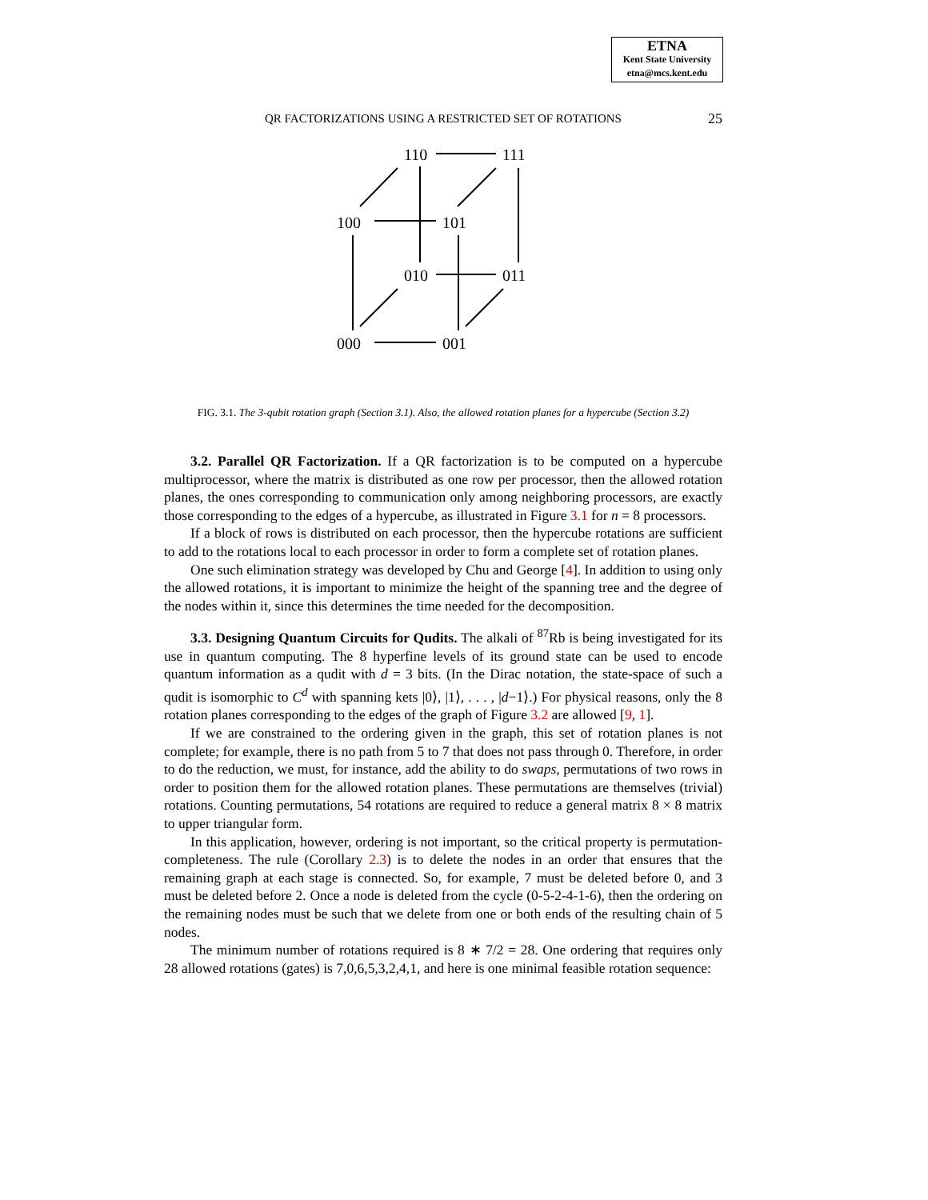ETNA
Kent State University
etna@mcs.kent.edu
QR FACTORIZATIONS USING A RESTRICTED SET OF ROTATIONS
25
110
111
100
101
010
011
000
001
FIG. 3.1. The 3-qubit rotation graph (Section 3.1). Also, the allowed rotation planes for a hypercube (Section 3.2)
3.2. Parallel QR Factorization. If a QR factorization is to be computed on a hypercube multiprocessor, where the matrix is distributed as one row per processor, then the allowed rotation planes, the ones corresponding to communication only among neighboring processors, are exactly those corresponding to the edges of a hypercube, as illustrated in Figure 3.1 for n = 8 processors.
If a block of rows is distributed on each processor, then the hypercube rotations are sufficient to add to the rotations local to each processor in order to form a complete set of rotation planes.
One such elimination strategy was developed by Chu and George [4]. In addition to using only the allowed rotations, it is important to minimize the height of the spanning tree and the degree of the nodes within it, since this determines the time needed for the decomposition.
3.3. Designing Quantum Circuits for Qudits. The alkali of <sup>87</sup>Rb is being investigated for its use in quantum computing. The 8 hyperfine levels of its ground state can be used to encode quantum information as a qudit with d = 3 bits. (In the Dirac notation, the state-space of such a qudit is isomorphic to C<sup>d</sup> with spanning kets |0⟩, |1⟩, . . . , |d−1⟩.) For physical reasons, only the 8 rotation planes corresponding to the edges of the graph of Figure 3.2 are allowed [9, 1].
If we are constrained to the ordering given in the graph, this set of rotation planes is not complete; for example, there is no path from 5 to 7 that does not pass through 0. Therefore, in order to do the reduction, we must, for instance, add the ability to do swaps, permutations of two rows in order to position them for the allowed rotation planes. These permutations are themselves (trivial) rotations. Counting permutations, 54 rotations are required to reduce a general matrix 8 × 8 matrix to upper triangular form.
In this application, however, ordering is not important, so the critical property is permutation-completeness. The rule (Corollary 2.3) is to delete the nodes in an order that ensures that the remaining graph at each stage is connected. So, for example, 7 must be deleted before 0, and 3 must be deleted before 2. Once a node is deleted from the cycle (0-5-2-4-1-6), then the ordering on the remaining nodes must be such that we delete from one or both ends of the resulting chain of 5 nodes.
The minimum number of rotations required is 8 ∗ 7/2 = 28. One ordering that requires only 28 allowed rotations (gates) is 7,0,6,5,3,2,4,1, and here is one minimal feasible rotation sequence: